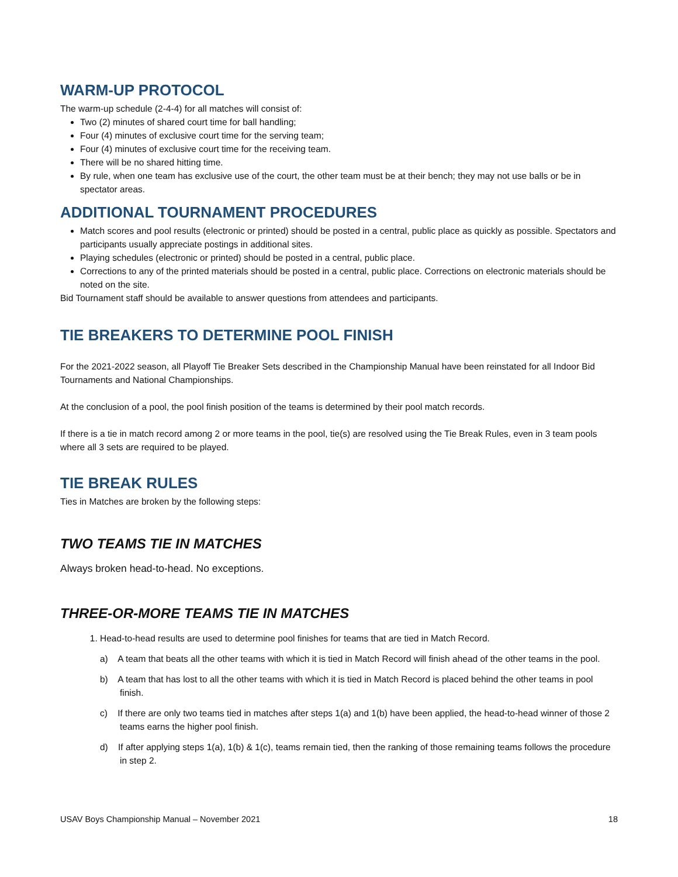WARM-UP PROTOCOL
The warm-up schedule (2-4-4) for all matches will consist of:
Two (2) minutes of shared court time for ball handling;
Four (4) minutes of exclusive court time for the serving team;
Four (4) minutes of exclusive court time for the receiving team.
There will be no shared hitting time.
By rule, when one team has exclusive use of the court, the other team must be at their bench; they may not use balls or be in spectator areas.
ADDITIONAL TOURNAMENT PROCEDURES
Match scores and pool results (electronic or printed) should be posted in a central, public place as quickly as possible. Spectators and participants usually appreciate postings in additional sites.
Playing schedules (electronic or printed) should be posted in a central, public place.
Corrections to any of the printed materials should be posted in a central, public place. Corrections on electronic materials should be noted on the site.
Bid Tournament staff should be available to answer questions from attendees and participants.
TIE BREAKERS TO DETERMINE POOL FINISH
For the 2021-2022 season, all Playoff Tie Breaker Sets described in the Championship Manual have been reinstated for all Indoor Bid Tournaments and National Championships.
At the conclusion of a pool, the pool finish position of the teams is determined by their pool match records.
If there is a tie in match record among 2 or more teams in the pool, tie(s) are resolved using the Tie Break Rules, even in 3 team pools where all 3 sets are required to be played.
TIE BREAK RULES
Ties in Matches are broken by the following steps:
TWO TEAMS TIE IN MATCHES
Always broken head-to-head. No exceptions.
THREE-OR-MORE TEAMS TIE IN MATCHES
1. Head-to-head results are used to determine pool finishes for teams that are tied in Match Record.
a) A team that beats all the other teams with which it is tied in Match Record will finish ahead of the other teams in the pool.
b) A team that has lost to all the other teams with which it is tied in Match Record is placed behind the other teams in pool finish.
c) If there are only two teams tied in matches after steps 1(a) and 1(b) have been applied, the head-to-head winner of those 2 teams earns the higher pool finish.
d) If after applying steps 1(a), 1(b) & 1(c), teams remain tied, then the ranking of those remaining teams follows the procedure in step 2.
USAV Boys Championship Manual – November 2021 18